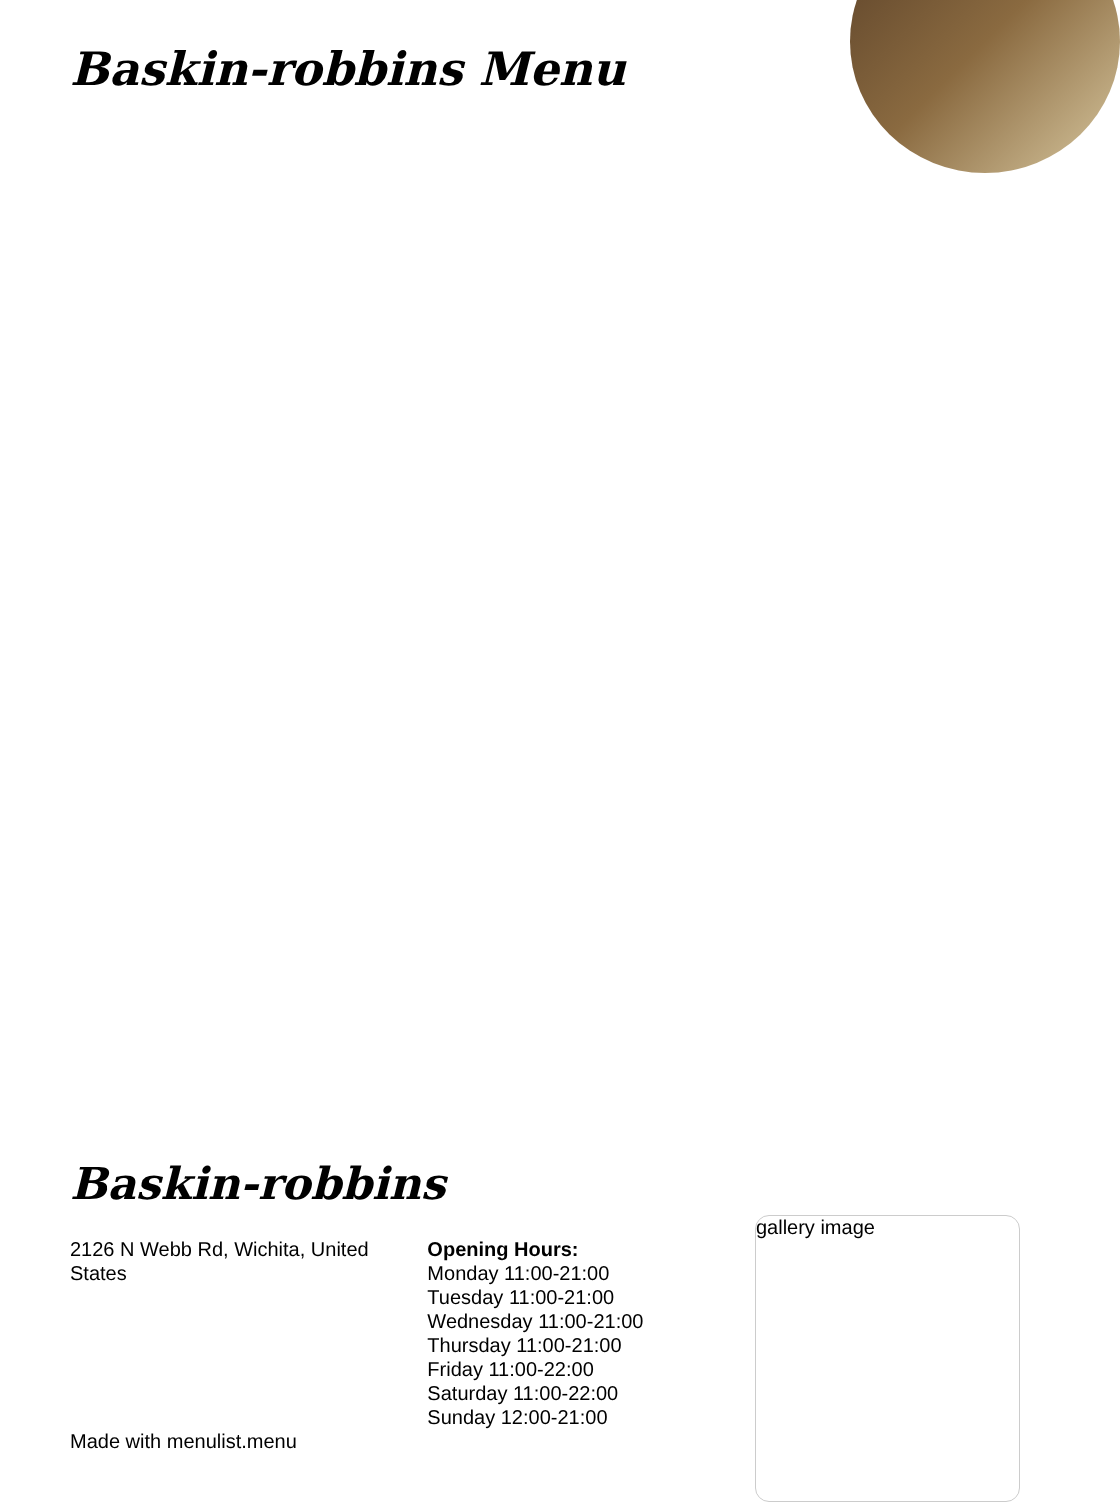Baskin-robbins Menu
Baskin-robbins
2126 N Webb Rd, Wichita, United States
Opening Hours:
Monday 11:00-21:00
Tuesday 11:00-21:00
Wednesday 11:00-21:00
Thursday 11:00-21:00
Friday 11:00-22:00
Saturday 11:00-22:00
Sunday 12:00-21:00
gallery image
Made with menulist.menu